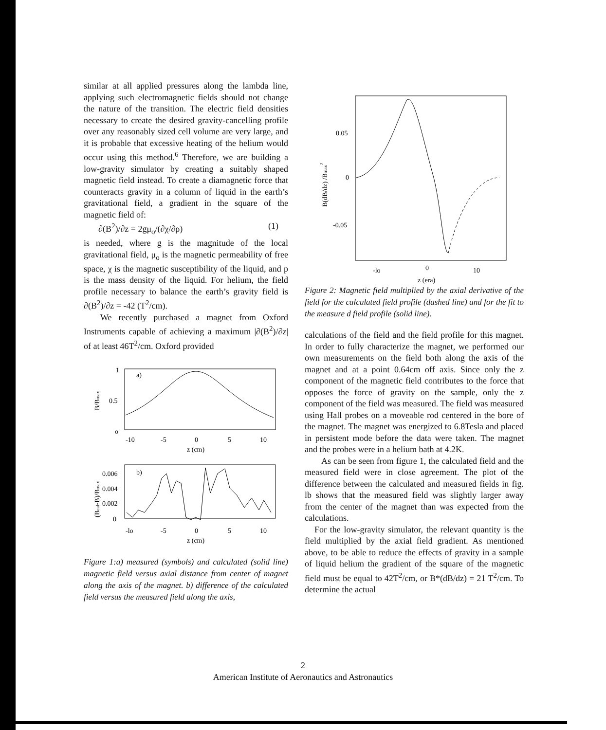similar at all applied pressures along the lambda line, applying such electromagnetic fields should not change the nature of the transition. The electric field densities necessary to create the desired gravity-cancelling profile over any reasonably sized cell volume are very large, and it is probable that excessive heating of the helium would occur using this method.<sup>6</sup> Therefore, we are building a low-gravity simulator by creating a suitably shaped magnetic field instead. To create a diamagnetic force that counteracts gravity in a column of liquid in the earth’s gravitational field, a gradient in the square of the magnetic field of:
∂(B<sup>2</sup>)/∂z = 2gμ<sub>o</sub>/(∂χ/∂ρ) (1)
is needed, where g is the magnitude of the local gravitational field, μ<sub>o</sub> is the magnetic permeability of free space, χ is the magnetic susceptibility of the liquid, and p is the mass density of the liquid. For helium, the field profile necessary to balance the earth’s gravity field is ∂(B<sup>2</sup>)/∂z = -42 (T<sup>2</sup>/cm).
We recently purchased a magnet from Oxford Instruments capable of achieving a maximum |∂(B<sup>2</sup>)/∂z| of at least 46T<sup>2</sup>/cm. Oxford provided
1
0.5
o
a)
B/Bmax
-10
-5
0
5
10
z (cm)
0.006
0.004
0.002
0
b)
(Bcal-B)/Bmax
-lo
-5
0
5
10
z (cm)
Figure 1:a) measured (symbols) and calculated (solid line) magnetic field versus axial distance from center of magnet along the axis of the magnet. b) difference of the calculated field versus the measured field along the axis,
0.05
0
-0.05
B(dB/dz) /Bmax2
-lo
0
10
z (era)
Figure 2: Magnetic field multiplied by the axial derivative of the field for the calculated field profile (dashed line) and for the fit to the measure d field profile (solid line).
calculations of the field and the field profile for this magnet. In order to fully characterize the magnet, we performed our own measurements on the field both along the axis of the magnet and at a point 0.64cm off axis. Since only the z component of the magnetic field contributes to the force that opposes the force of gravity on the sample, only the z component of the field was measured. The field was measured using Hall probes on a moveable rod centered in the bore of the magnet. The magnet was energized to 6.8Tesla and placed in persistent mode before the data were taken. The magnet and the probes were in a helium bath at 4.2K.
As can be seen from figure 1, the calculated field and the measured field were in close agreement. The plot of the difference between the calculated and measured fields in fig. lb shows that the measured field was slightly larger away from the center of the magnet than was expected from the calculations.
For the low-gravity simulator, the relevant quantity is the field multiplied by the axial field gradient. As mentioned above, to be able to reduce the effects of gravity in a sample of liquid helium the gradient of the square of the magnetic field must be equal to 42T<sup>2</sup>/cm, or B*(dB/dz) = 21 T<sup>2</sup>/cm. To determine the actual
2
American Institute of Aeronautics and Astronautics